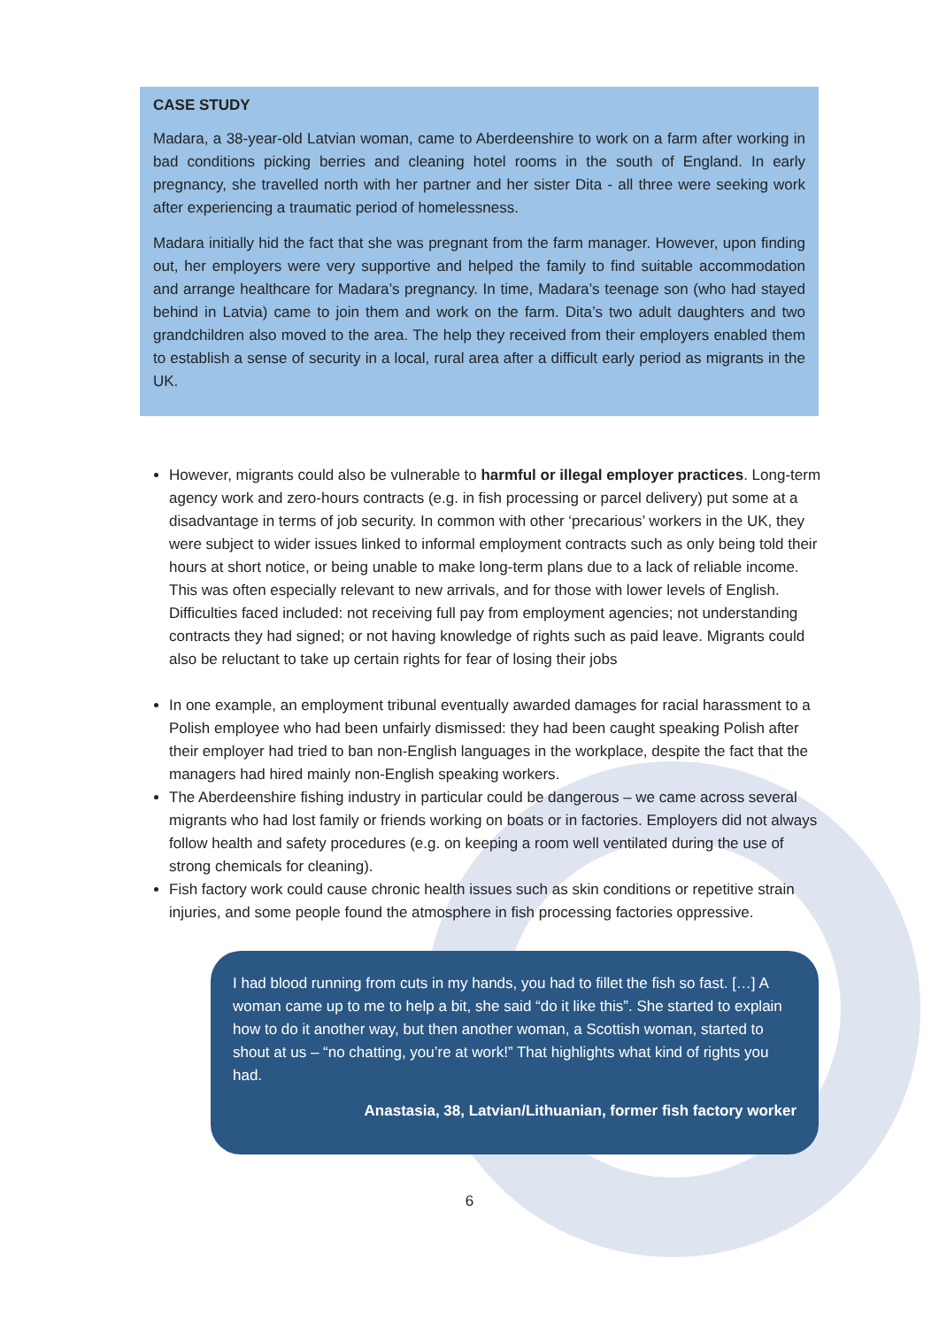CASE STUDY
Madara, a 38-year-old Latvian woman, came to Aberdeenshire to work on a farm after working in bad conditions picking berries and cleaning hotel rooms in the south of England. In early pregnancy, she travelled north with her partner and her sister Dita - all three were seeking work after experiencing a traumatic period of homelessness.
Madara initially hid the fact that she was pregnant from the farm manager. However, upon finding out, her employers were very supportive and helped the family to find suitable accommodation and arrange healthcare for Madara’s pregnancy. In time, Madara’s teenage son (who had stayed behind in Latvia) came to join them and work on the farm. Dita’s two adult daughters and two grandchildren also moved to the area. The help they received from their employers enabled them to establish a sense of security in a local, rural area after a difficult early period as migrants in the UK.
However, migrants could also be vulnerable to harmful or illegal employer practices. Long-term agency work and zero-hours contracts (e.g. in fish processing or parcel delivery) put some at a disadvantage in terms of job security. In common with other ‘precarious’ workers in the UK, they were subject to wider issues linked to informal employment contracts such as only being told their hours at short notice, or being unable to make long-term plans due to a lack of reliable income. This was often especially relevant to new arrivals, and for those with lower levels of English. Difficulties faced included: not receiving full pay from employment agencies; not understanding contracts they had signed; or not having knowledge of rights such as paid leave. Migrants could also be reluctant to take up certain rights for fear of losing their jobs
In one example, an employment tribunal eventually awarded damages for racial harassment to a Polish employee who had been unfairly dismissed: they had been caught speaking Polish after their employer had tried to ban non-English languages in the workplace, despite the fact that the managers had hired mainly non-English speaking workers.
The Aberdeenshire fishing industry in particular could be dangerous – we came across several migrants who had lost family or friends working on boats or in factories. Employers did not always follow health and safety procedures (e.g. on keeping a room well ventilated during the use of strong chemicals for cleaning).
Fish factory work could cause chronic health issues such as skin conditions or repetitive strain injuries, and some people found the atmosphere in fish processing factories oppressive.
I had blood running from cuts in my hands, you had to fillet the fish so fast. […] A woman came up to me to help a bit, she said “do it like this”. She started to explain how to do it another way, but then another woman, a Scottish woman, started to shout at us – “no chatting, you’re at work!” That highlights what kind of rights you had.
Anastasia, 38, Latvian/Lithuanian, former fish factory worker
6